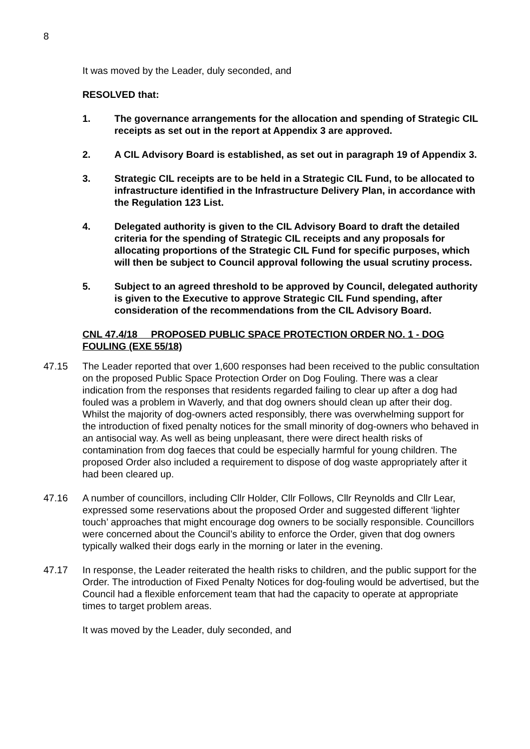8
It was moved by the Leader, duly seconded, and
RESOLVED that:
1. The governance arrangements for the allocation and spending of Strategic CIL receipts as set out in the report at Appendix 3 are approved.
2. A CIL Advisory Board is established, as set out in paragraph 19 of Appendix 3.
3. Strategic CIL receipts are to be held in a Strategic CIL Fund, to be allocated to infrastructure identified in the Infrastructure Delivery Plan, in accordance with the Regulation 123 List.
4. Delegated authority is given to the CIL Advisory Board to draft the detailed criteria for the spending of Strategic CIL receipts and any proposals for allocating proportions of the Strategic CIL Fund for specific purposes, which will then be subject to Council approval following the usual scrutiny process.
5. Subject to an agreed threshold to be approved by Council, delegated authority is given to the Executive to approve Strategic CIL Fund spending, after consideration of the recommendations from the CIL Advisory Board.
CNL 47.4/18 PROPOSED PUBLIC SPACE PROTECTION ORDER NO. 1 - DOG FOULING (EXE 55/18)
47.15 The Leader reported that over 1,600 responses had been received to the public consultation on the proposed Public Space Protection Order on Dog Fouling. There was a clear indication from the responses that residents regarded failing to clear up after a dog had fouled was a problem in Waverly, and that dog owners should clean up after their dog. Whilst the majority of dog-owners acted responsibly, there was overwhelming support for the introduction of fixed penalty notices for the small minority of dog-owners who behaved in an antisocial way. As well as being unpleasant, there were direct health risks of contamination from dog faeces that could be especially harmful for young children. The proposed Order also included a requirement to dispose of dog waste appropriately after it had been cleared up.
47.16 A number of councillors, including Cllr Holder, Cllr Follows, Cllr Reynolds and Cllr Lear, expressed some reservations about the proposed Order and suggested different ‘lighter touch’ approaches that might encourage dog owners to be socially responsible. Councillors were concerned about the Council’s ability to enforce the Order, given that dog owners typically walked their dogs early in the morning or later in the evening.
47.17 In response, the Leader reiterated the health risks to children, and the public support for the Order. The introduction of Fixed Penalty Notices for dog-fouling would be advertised, but the Council had a flexible enforcement team that had the capacity to operate at appropriate times to target problem areas.
It was moved by the Leader, duly seconded, and